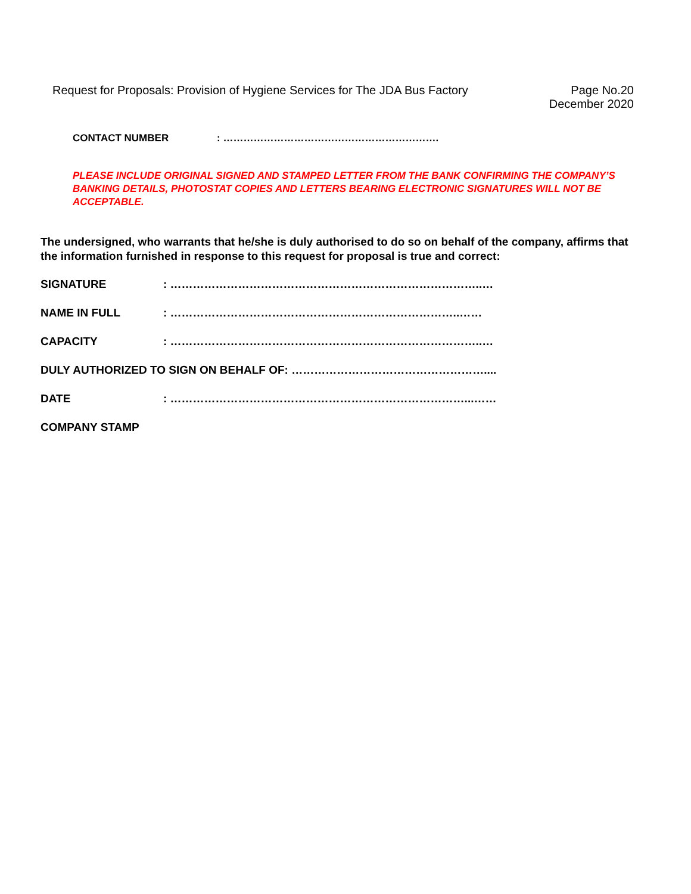Request for Proposals: Provision of Hygiene Services for The JDA Bus Factory
Page No.20
December 2020
CONTACT NUMBER: ……………………………………………………….
PLEASE INCLUDE ORIGINAL SIGNED AND STAMPED LETTER FROM THE BANK CONFIRMING THE COMPANY’S BANKING DETAILS, PHOTOSTAT COPIES AND LETTERS BEARING ELECTRONIC SIGNATURES WILL NOT BE ACCEPTABLE.
The undersigned, who warrants that he/she is duly authorised to do so on behalf of the company, affirms that the information furnished in response to this request for proposal is true and correct:
SIGNATURE: ………………………………………………………………………..…
NAME IN FULL: …………………………………………………………………..……
CAPACITY: ………………………………………………………………………..…
DULY AUTHORIZED TO SIGN ON BEHALF OF: ……………………………………………....
DATE: ……………………………………………………………………...……
COMPANY STAMP